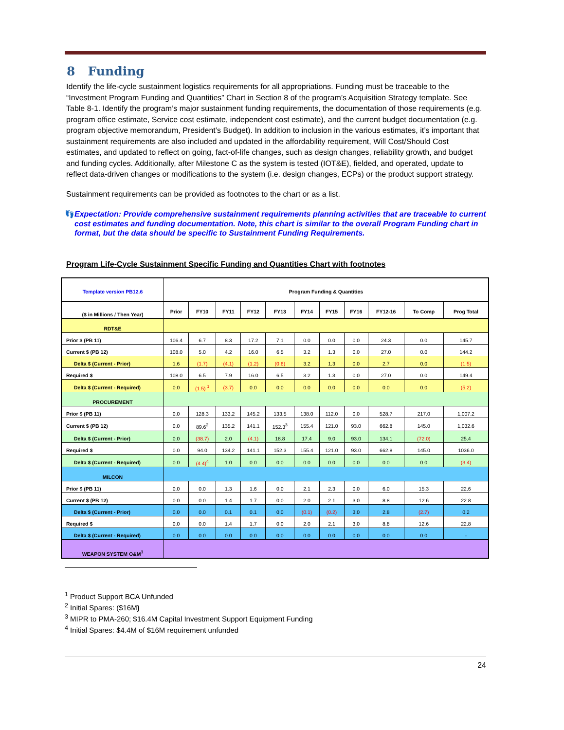8 Funding
Identify the life-cycle sustainment logistics requirements for all appropriations. Funding must be traceable to the “Investment Program Funding and Quantities” Chart in Section 8 of the program’s Acquisition Strategy template. See Table 8-1. Identify the program’s major sustainment funding requirements, the documentation of those requirements (e.g. program office estimate, Service cost estimate, independent cost estimate), and the current budget documentation (e.g. program objective memorandum, President’s Budget). In addition to inclusion in the various estimates, it’s important that sustainment requirements are also included and updated in the affordability requirement, Will Cost/Should Cost estimates, and updated to reflect on going, fact-of-life changes, such as design changes, reliability growth, and budget and funding cycles. Additionally, after Milestone C as the system is tested (IOT&E), fielded, and operated, update to reflect data-driven changes or modifications to the system (i.e. design changes, ECPs) or the product support strategy.
Sustainment requirements can be provided as footnotes to the chart or as a list.
👣 Expectation: Provide comprehensive sustainment requirements planning activities that are traceable to current cost estimates and funding documentation. Note, this chart is similar to the overall Program Funding chart in format, but the data should be specific to Sustainment Funding Requirements.
Program Life-Cycle Sustainment Specific Funding and Quantities Chart with footnotes
| Template version PB12.6 | Program Funding & Quantities | | | | | | | | | | |
| --- | --- | --- | --- | --- | --- | --- | --- | --- | --- | --- | --- |
| ($ in Millions / Then Year) | Prior | FY10 | FY11 | FY12 | FY13 | FY14 | FY15 | FY16 | FY12-16 | To Comp | Prog Total |
| RDT&E | | | | | | | | | | | |
| Prior $ (PB 11) | 106.4 | 6.7 | 8.3 | 17.2 | 7.1 | 0.0 | 0.0 | 0.0 | 24.3 | 0.0 | 145.7 |
| Current $ (PB 12) | 108.0 | 5.0 | 4.2 | 16.0 | 6.5 | 3.2 | 1.3 | 0.0 | 27.0 | 0.0 | 144.2 |
| Delta $ (Current - Prior) | 1.6 | (1.7) | (4.1) | (1.2) | (0.6) | 3.2 | 1.3 | 0.0 | 2.7 | 0.0 | (1.5) |
| Required $ | 108.0 | 6.5 | 7.9 | 16.0 | 6.5 | 3.2 | 1.3 | 0.0 | 27.0 | 0.0 | 149.4 |
| Delta $ (Current - Required) | 0.0 | (1.5) <sup>1</sup> | (3.7) | 0.0 | 0.0 | 0.0 | 0.0 | 0.0 | 0.0 | 0.0 | (5.2) |
| PROCUREMENT | | | | | | | | | | | |
| Prior $ (PB 11) | 0.0 | 128.3 | 133.2 | 145.2 | 133.5 | 138.0 | 112.0 | 0.0 | 528.7 | 217.0 | 1,007.2 |
| Current $ (PB 12) | 0.0 | 89.6<sup>2</sup> | 135.2 | 141.1 | 152.3<sup>3</sup> | 155.4 | 121.0 | 93.0 | 662.8 | 145.0 | 1,032.6 |
| Delta $ (Current - Prior) | 0.0 | (38.7) | 2.0 | (4.1) | 18.8 | 17.4 | 9.0 | 93.0 | 134.1 | (72.0) | 25.4 |
| Required $ | 0.0 | 94.0 | 134.2 | 141.1 | 152.3 | 155.4 | 121.0 | 93.0 | 662.8 | 145.0 | 1036.0 |
| Delta $ (Current - Required) | 0.0 | (4.4)<sup>4</sup> | 1.0 | 0.0 | 0.0 | 0.0 | 0.0 | 0.0 | 0.0 | 0.0 | (3.4) |
| MILCON | | | | | | | | | | | |
| Prior $ (PB 11) | 0.0 | 0.0 | 1.3 | 1.6 | 0.0 | 2.1 | 2.3 | 0.0 | 6.0 | 15.3 | 22.6 |
| Current $ (PB 12) | 0.0 | 0.0 | 1.4 | 1.7 | 0.0 | 2.0 | 2.1 | 3.0 | 8.8 | 12.6 | 22.8 |
| Delta $ (Current - Prior) | 0.0 | 0.0 | 0.1 | 0.1 | 0.0 | (0.1) | (0.2) | 3.0 | 2.8 | (2.7) | 0.2 |
| Required $ | 0.0 | 0.0 | 1.4 | 1.7 | 0.0 | 2.0 | 2.1 | 3.0 | 8.8 | 12.6 | 22.8 |
| Delta $ (Current - Required) | 0.0 | 0.0 | 0.0 | 0.0 | 0.0 | 0.0 | 0.0 | 0.0 | 0.0 | 0.0 | - |
| WEAPON SYSTEM O&M<sup>1</sup> | | | | | | | | | | | |
<sup>1</sup> Product Support BCA Unfunded
<sup>2</sup> Initial Spares: ($16M)
<sup>3</sup> MIPR to PMA-260; $16.4M Capital Investment Support Equipment Funding
<sup>4</sup> Initial Spares: $4.4M of $16M requirement unfunded
24